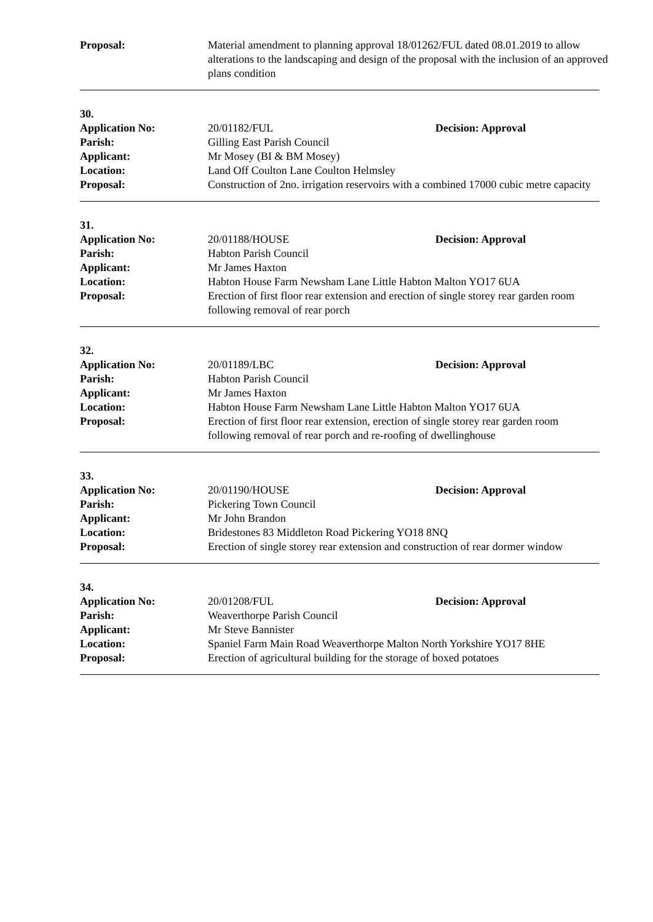Proposal: Material amendment to planning approval 18/01262/FUL dated 08.01.2019 to allow alterations to the landscaping and design of the proposal with the inclusion of an approved plans condition
30.
Application No: 20/01182/FUL Decision: Approval
Parish: Gilling East Parish Council
Applicant: Mr Mosey (BI & BM Mosey)
Location: Land Off Coulton Lane Coulton Helmsley
Proposal: Construction of 2no. irrigation reservoirs with a combined 17000 cubic metre capacity
31.
Application No: 20/01188/HOUSE Decision: Approval
Parish: Habton Parish Council
Applicant: Mr James Haxton
Location: Habton House Farm Newsham Lane Little Habton Malton YO17 6UA
Proposal: Erection of first floor rear extension and erection of single storey rear garden room following removal of rear porch
32.
Application No: 20/01189/LBC Decision: Approval
Parish: Habton Parish Council
Applicant: Mr James Haxton
Location: Habton House Farm Newsham Lane Little Habton Malton YO17 6UA
Proposal: Erection of first floor rear extension, erection of single storey rear garden room following removal of rear porch and re-roofing of dwellinghouse
33.
Application No: 20/01190/HOUSE Decision: Approval
Parish: Pickering Town Council
Applicant: Mr John Brandon
Location: Bridestones 83 Middleton Road Pickering YO18 8NQ
Proposal: Erection of single storey rear extension and construction of rear dormer window
34.
Application No: 20/01208/FUL Decision: Approval
Parish: Weaverthorpe Parish Council
Applicant: Mr Steve Bannister
Location: Spaniel Farm Main Road Weaverthorpe Malton North Yorkshire YO17 8HE
Proposal: Erection of agricultural building for the storage of boxed potatoes